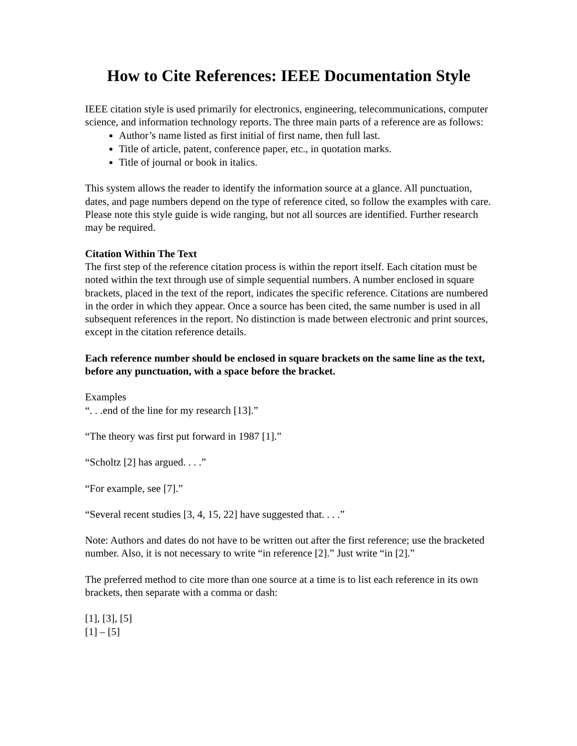How to Cite References: IEEE Documentation Style
IEEE citation style is used primarily for electronics, engineering, telecommunications, computer science, and information technology reports. The three main parts of a reference are as follows:
Author’s name listed as first initial of first name, then full last.
Title of article, patent, conference paper, etc., in quotation marks.
Title of journal or book in italics.
This system allows the reader to identify the information source at a glance. All punctuation, dates, and page numbers depend on the type of reference cited, so follow the examples with care. Please note this style guide is wide ranging, but not all sources are identified. Further research may be required.
Citation Within The Text
The first step of the reference citation process is within the report itself. Each citation must be noted within the text through use of simple sequential numbers. A number enclosed in square brackets, placed in the text of the report, indicates the specific reference. Citations are numbered in the order in which they appear. Once a source has been cited, the same number is used in all subsequent references in the report. No distinction is made between electronic and print sources, except in the citation reference details.
Each reference number should be enclosed in square brackets on the same line as the text, before any punctuation, with a space before the bracket.
Examples
“. . .end of the line for my research [13].”
“The theory was first put forward in 1987 [1].”
“Scholtz [2] has argued. . . .”
“For example, see [7].”
“Several recent studies [3, 4, 15, 22] have suggested that. . . .”
Note: Authors and dates do not have to be written out after the first reference; use the bracketed number. Also, it is not necessary to write “in reference [2].” Just write “in [2].”
The preferred method to cite more than one source at a time is to list each reference in its own brackets, then separate with a comma or dash:
[1], [3], [5]
[1] – [5]